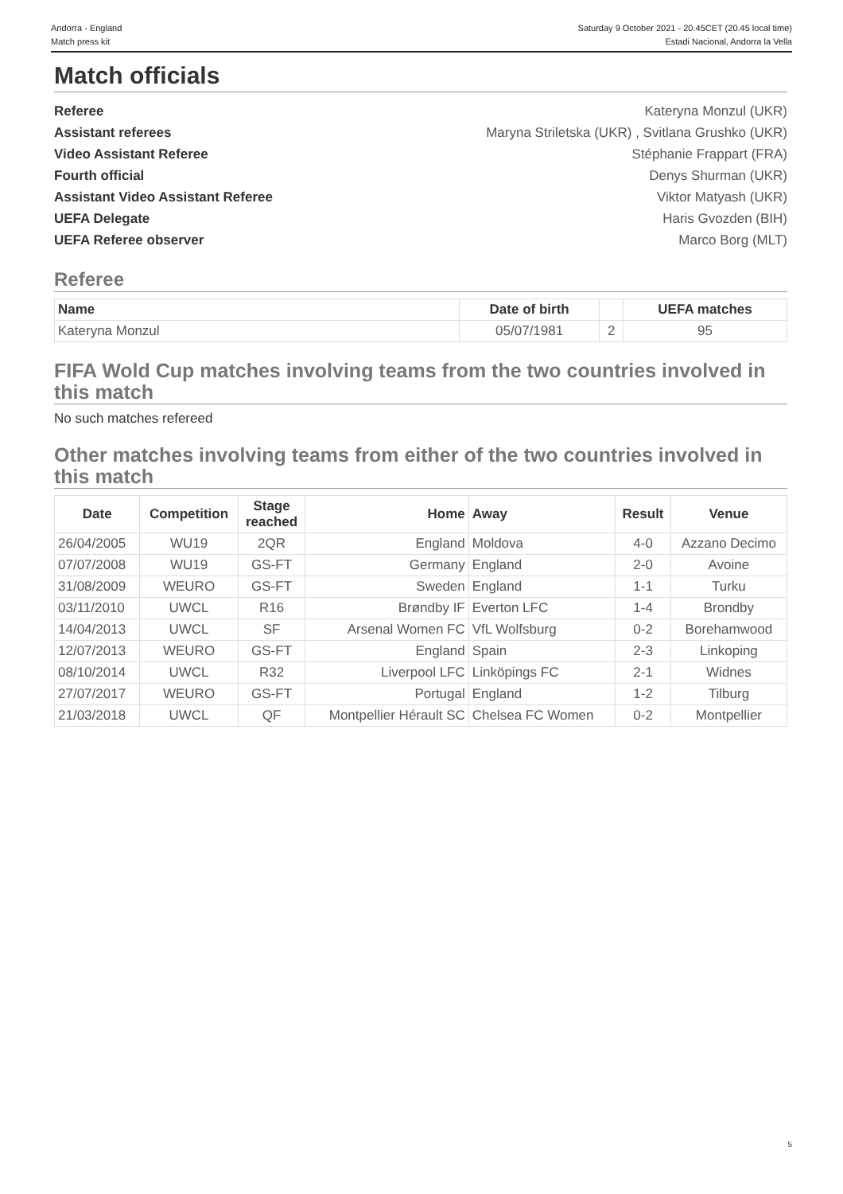Andorra - England
Match press kit
Saturday 9 October 2021 - 20.45CET (20.45 local time)
Estadi Nacional, Andorra la Vella
Match officials
Referee Kateryna Monzul (UKR)
Assistant referees Maryna Striletska (UKR) , Svitlana Grushko (UKR)
Video Assistant Referee Stéphanie Frappart (FRA)
Fourth official Denys Shurman (UKR)
Assistant Video Assistant Referee Viktor Matyash (UKR)
UEFA Delegate Haris Gvozden (BIH)
UEFA Referee observer Marco Borg (MLT)
Referee
| Name | Date of birth | | UEFA matches |
| --- | --- | --- | --- |
| Kateryna Monzul | 05/07/1981 | 2 | 95 |
FIFA Wold Cup matches involving teams from the two countries involved in this match
No such matches refereed
Other matches involving teams from either of the two countries involved in this match
| Date | Competition | Stage reached | Home | Away | Result | Venue |
| --- | --- | --- | --- | --- | --- | --- |
| 26/04/2005 | WU19 | 2QR | England | Moldova | 4-0 | Azzano Decimo |
| 07/07/2008 | WU19 | GS-FT | Germany | England | 2-0 | Avoine |
| 31/08/2009 | WEURO | GS-FT | Sweden | England | 1-1 | Turku |
| 03/11/2010 | UWCL | R16 | Brøndby IF | Everton LFC | 1-4 | Brondby |
| 14/04/2013 | UWCL | SF | Arsenal Women FC | VfL Wolfsburg | 0-2 | Borehamwood |
| 12/07/2013 | WEURO | GS-FT | England | Spain | 2-3 | Linkoping |
| 08/10/2014 | UWCL | R32 | Liverpool LFC | Linköpings FC | 2-1 | Widnes |
| 27/07/2017 | WEURO | GS-FT | Portugal | England | 1-2 | Tilburg |
| 21/03/2018 | UWCL | QF | Montpellier Hérault SC | Chelsea FC Women | 0-2 | Montpellier |
5